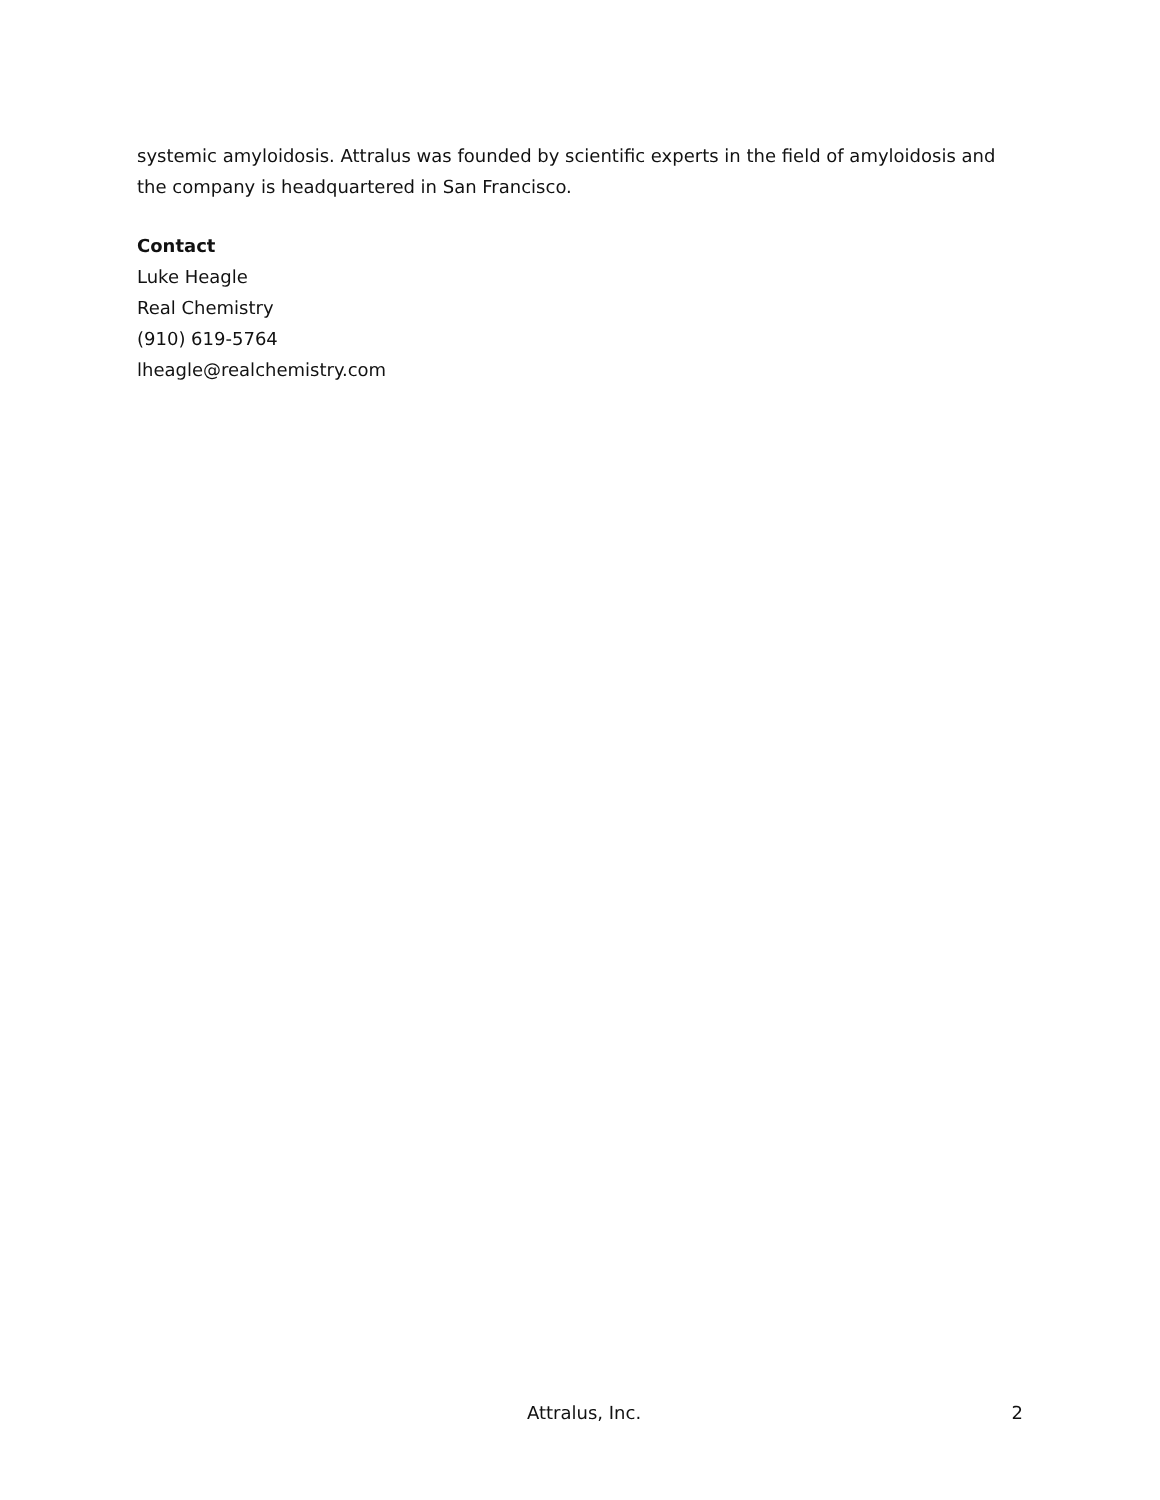systemic amyloidosis. Attralus was founded by scientific experts in the field of amyloidosis and the company is headquartered in San Francisco.
Contact
Luke Heagle
Real Chemistry
(910) 619-5764
lheagle@realchemistry.com
Attralus, Inc. 2